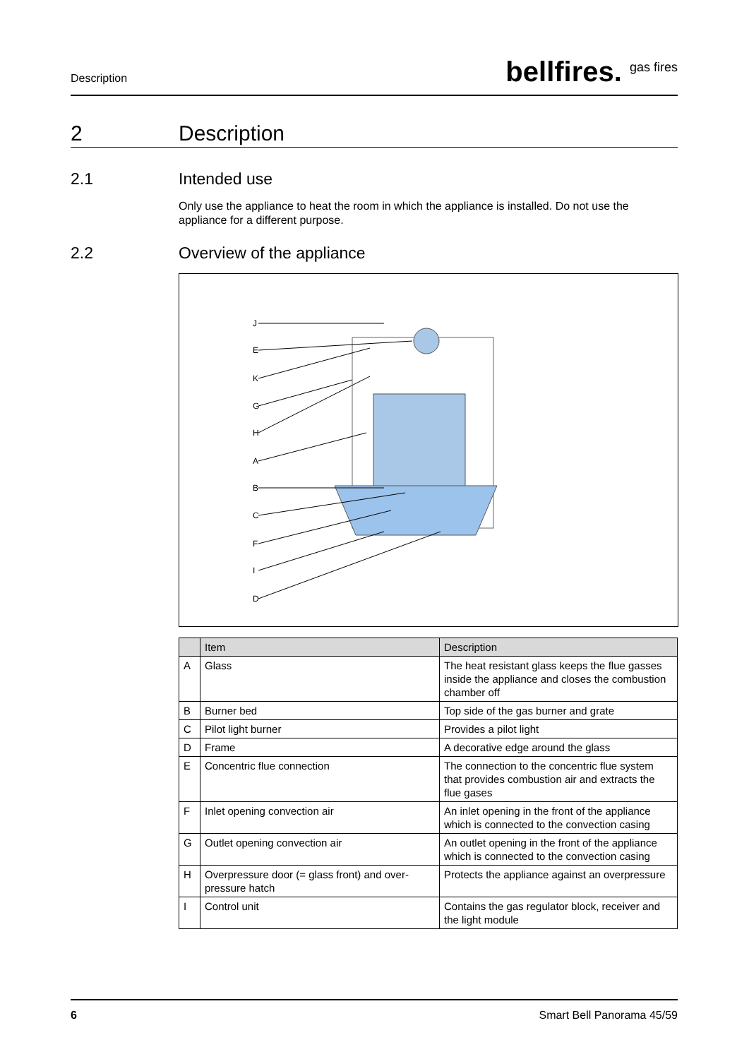Description bellfires. <sup>gas fires</sup>
2 Description
2.1 Intended use
Only use the appliance to heat the room in which the appliance is installed. Do not use the appliance for a different purpose.
2.2 Overview of the appliance
J
E
K
G
H
A
B
C
F
I
D
| | Item | Description |
| --- | --- | --- |
| A | Glass | The heat resistant glass keeps the flue gas­ses inside the appliance and closes the com­bustion chamber off |
| B | Burner bed | Top side of the gas burner and grate |
| C | Pilot light burner | Provides a pilot light |
| D | Frame | A decorative edge around the glass |
| E | Concentric flue connection | The connection to the concentric flue system that provides combustion air and extracts the flue gases |
| F | Inlet opening convection air | An inlet opening in the front of the appliance which is connected to the convection casing |
| G | Outlet opening convection air | An outlet opening in the front of the appliance which is connected to the convection casing |
| H | Overpressure door (= glass front) and over­pressure hatch | Protects the appliance against an overpres­sure |
| I | Control unit | Contains the gas regulator block, receiver and the light module |
6 Smart Bell Panorama 45/59